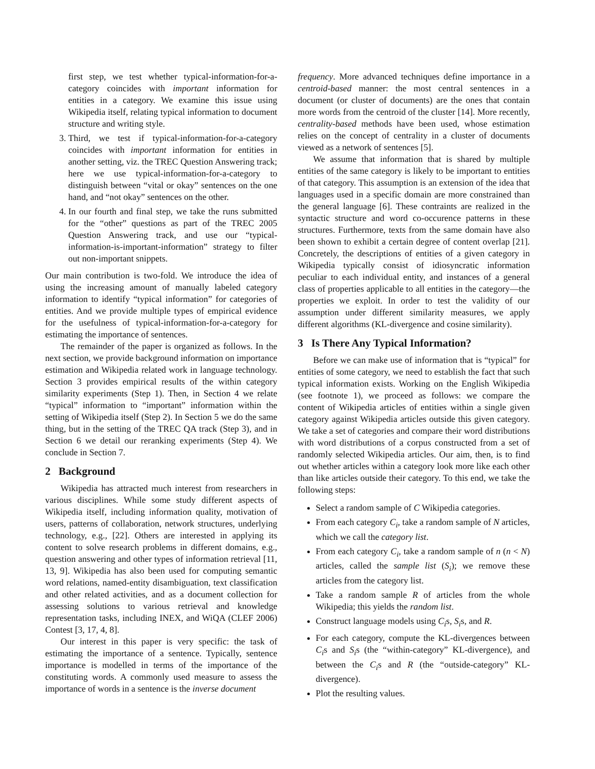first step, we test whether typical-information-for-a-category coincides with important information for entities in a category. We examine this issue using Wikipedia itself, relating typical information to document structure and writing style.
3. Third, we test if typical-information-for-a-category coincides with important information for entities in another setting, viz. the TREC Question Answering track; here we use typical-information-for-a-category to distinguish between “vital or okay” sentences on the one hand, and “not okay” sentences on the other.
4. In our fourth and final step, we take the runs submitted for the “other” questions as part of the TREC 2005 Question Answering track, and use our “typical-information-is-important-information” strategy to filter out non-important snippets.
Our main contribution is two-fold. We introduce the idea of using the increasing amount of manually labeled category information to identify “typical information” for categories of entities. And we provide multiple types of empirical evidence for the usefulness of typical-information-for-a-category for estimating the importance of sentences.
The remainder of the paper is organized as follows. In the next section, we provide background information on importance estimation and Wikipedia related work in language technology. Section 3 provides empirical results of the within category similarity experiments (Step 1). Then, in Section 4 we relate “typical” information to “important” information within the setting of Wikipedia itself (Step 2). In Section 5 we do the same thing, but in the setting of the TREC QA track (Step 3), and in Section 6 we detail our reranking experiments (Step 4). We conclude in Section 7.
2 Background
Wikipedia has attracted much interest from researchers in various disciplines. While some study different aspects of Wikipedia itself, including information quality, motivation of users, patterns of collaboration, network structures, underlying technology, e.g., [22]. Others are interested in applying its content to solve research problems in different domains, e.g., question answering and other types of information retrieval [11, 13, 9]. Wikipedia has also been used for computing semantic word relations, named-entity disambiguation, text classification and other related activities, and as a document collection for assessing solutions to various retrieval and knowledge representation tasks, including INEX, and WiQA (CLEF 2006) Contest [3, 17, 4, 8].
Our interest in this paper is very specific: the task of estimating the importance of a sentence. Typically, sentence importance is modelled in terms of the importance of the constituting words. A commonly used measure to assess the importance of words in a sentence is the inverse document
frequency. More advanced techniques define importance in a centroid-based manner: the most central sentences in a document (or cluster of documents) are the ones that contain more words from the centroid of the cluster [14]. More recently, centrality-based methods have been used, whose estimation relies on the concept of centrality in a cluster of documents viewed as a network of sentences [5].
We assume that information that is shared by multiple entities of the same category is likely to be important to entities of that category. This assumption is an extension of the idea that languages used in a specific domain are more constrained than the general language [6]. These contraints are realized in the syntactic structure and word co-occurence patterns in these structures. Furthermore, texts from the same domain have also been shown to exhibit a certain degree of content overlap [21]. Concretely, the descriptions of entities of a given category in Wikipedia typically consist of idiosyncratic information peculiar to each individual entity, and instances of a general class of properties applicable to all entities in the category—the properties we exploit. In order to test the validity of our assumption under different similarity measures, we apply different algorithms (KL-divergence and cosine similarity).
3 Is There Any Typical Information?
Before we can make use of information that is “typical” for entities of some category, we need to establish the fact that such typical information exists. Working on the English Wikipedia (see footnote 1), we proceed as follows: we compare the content of Wikipedia articles of entities within a single given category against Wikipedia articles outside this given category. We take a set of categories and compare their word distributions with word distributions of a corpus constructed from a set of randomly selected Wikipedia articles. Our aim, then, is to find out whether articles within a category look more like each other than like articles outside their category. To this end, we take the following steps:
Select a random sample of C Wikipedia categories.
From each category C<sub>i</sub>, take a random sample of N articles, which we call the category list.
From each category C<sub>i</sub>, take a random sample of n (n < N) articles, called the sample list (S<sub>i</sub>); we remove these articles from the category list.
Take a random sample R of articles from the whole Wikipedia; this yields the random list.
Construct language models using C<sub>i</sub>s, S<sub>i</sub>s, and R.
For each category, compute the KL-divergences between C<sub>i</sub>s and S<sub>i</sub>s (the “within-category” KL-divergence), and between the C<sub>i</sub>s and R (the “outside-category” KL-divergence).
Plot the resulting values.